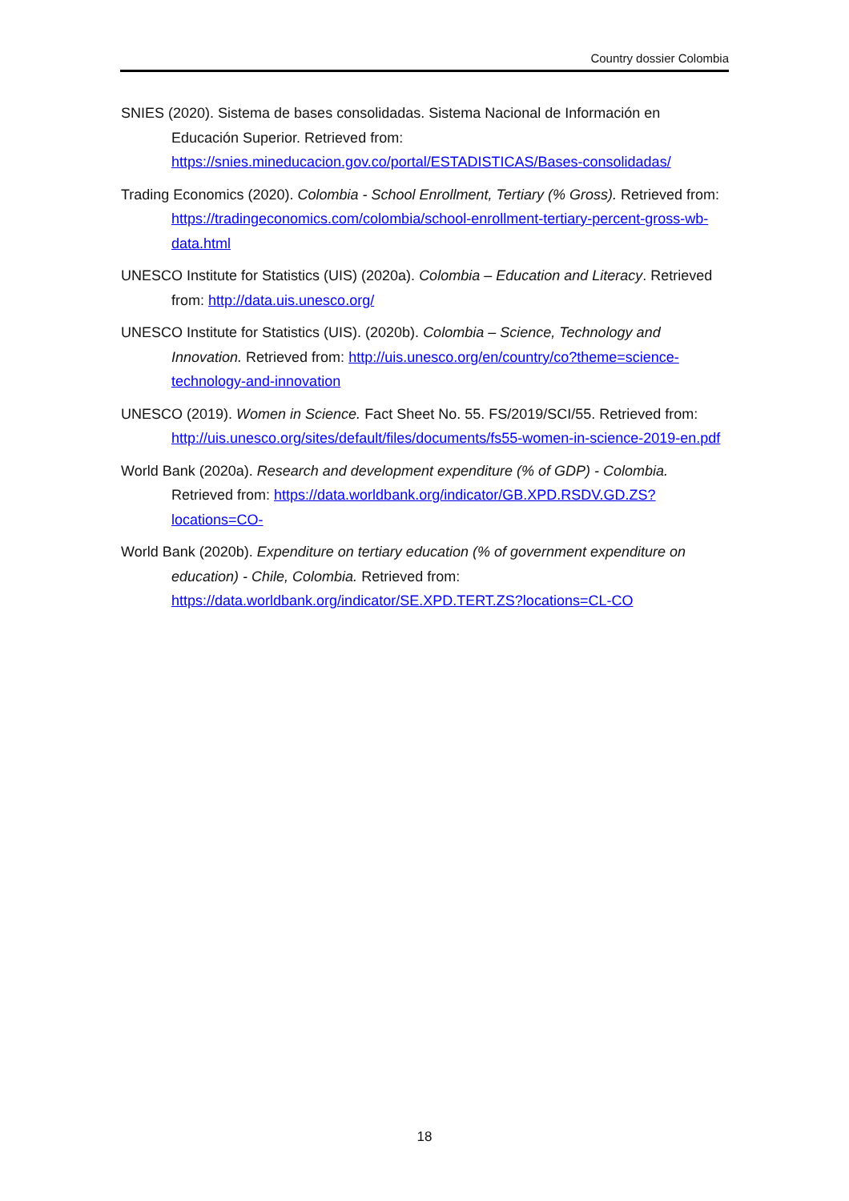Country dossier Colombia
SNIES (2020). Sistema de bases consolidadas. Sistema Nacional de Información en Educación Superior. Retrieved from: https://snies.mineducacion.gov.co/portal/ESTADISTICAS/Bases-consolidadas/
Trading Economics (2020). Colombia - School Enrollment, Tertiary (% Gross). Retrieved from: https://tradingeconomics.com/colombia/school-enrollment-tertiary-percent-gross-wb-data.html
UNESCO Institute for Statistics (UIS) (2020a). Colombia – Education and Literacy. Retrieved from: http://data.uis.unesco.org/
UNESCO Institute for Statistics (UIS). (2020b). Colombia – Science, Technology and Innovation. Retrieved from: http://uis.unesco.org/en/country/co?theme=science-technology-and-innovation
UNESCO (2019). Women in Science. Fact Sheet No. 55. FS/2019/SCI/55. Retrieved from: http://uis.unesco.org/sites/default/files/documents/fs55-women-in-science-2019-en.pdf
World Bank (2020a). Research and development expenditure (% of GDP) - Colombia. Retrieved from: https://data.worldbank.org/indicator/GB.XPD.RSDV.GD.ZS?locations=CO-
World Bank (2020b). Expenditure on tertiary education (% of government expenditure on education) - Chile, Colombia. Retrieved from: https://data.worldbank.org/indicator/SE.XPD.TERT.ZS?locations=CL-CO
18